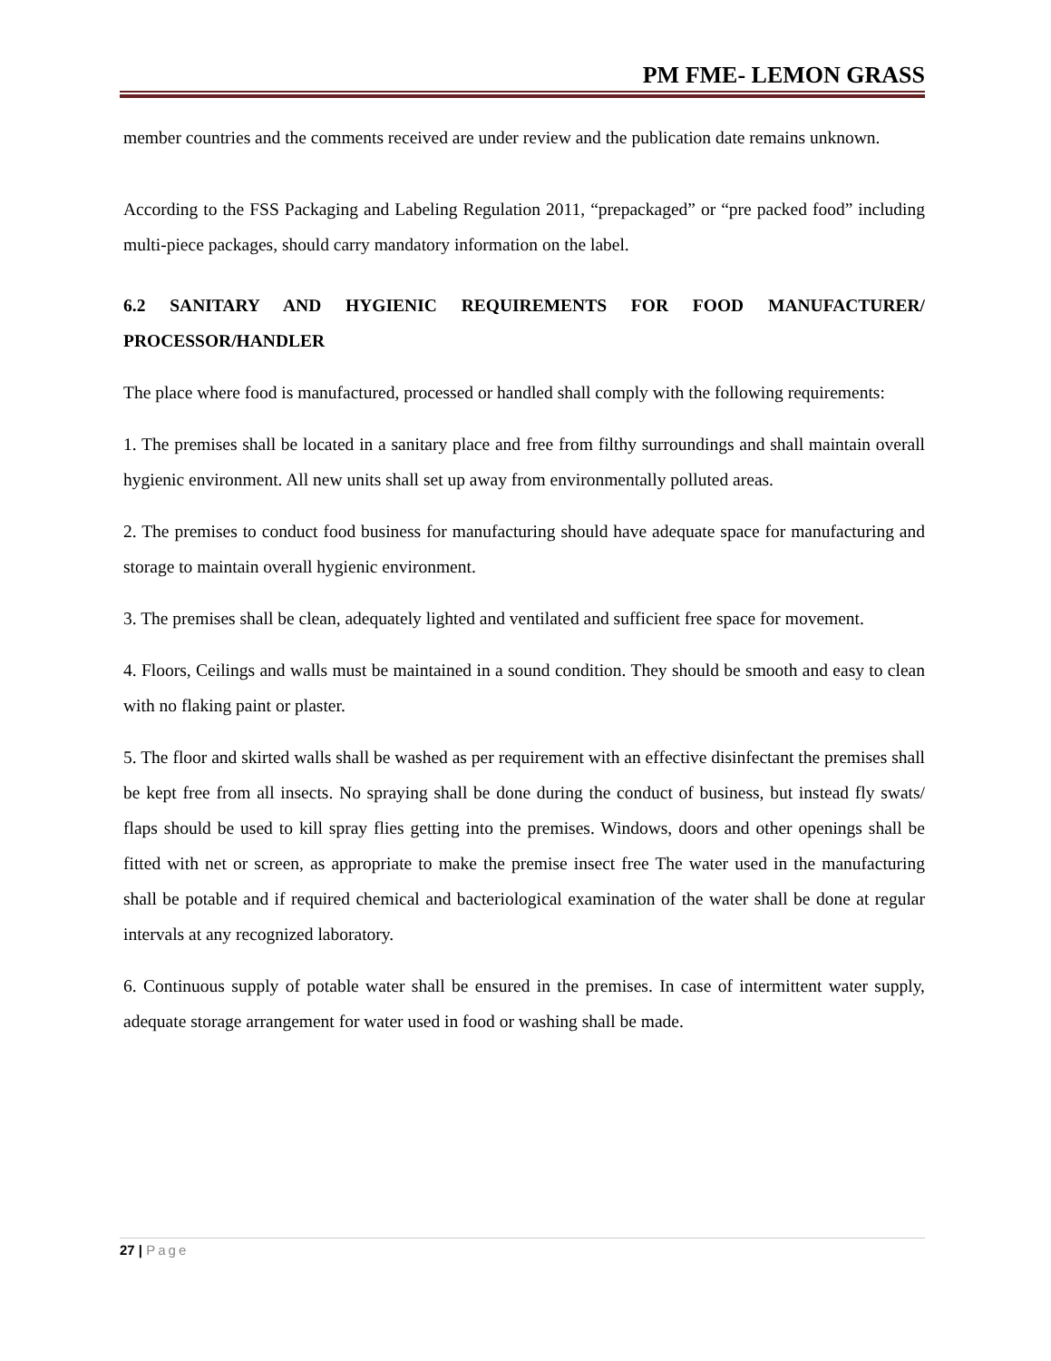PM FME- LEMON GRASS
member countries and the comments received are under review and the publication date remains unknown.
According to the FSS Packaging and Labeling Regulation 2011, “prepackaged” or “pre packed food” including multi-piece packages, should carry mandatory information on the label.
6.2 SANITARY AND HYGIENIC REQUIREMENTS FOR FOOD MANUFACTURER/ PROCESSOR/HANDLER
The place where food is manufactured, processed or handled shall comply with the following requirements:
1. The premises shall be located in a sanitary place and free from filthy surroundings and shall maintain overall hygienic environment. All new units shall set up away from environmentally polluted areas.
2. The premises to conduct food business for manufacturing should have adequate space for manufacturing and storage to maintain overall hygienic environment.
3. The premises shall be clean, adequately lighted and ventilated and sufficient free space for movement.
4. Floors, Ceilings and walls must be maintained in a sound condition. They should be smooth and easy to clean with no flaking paint or plaster.
5. The floor and skirted walls shall be washed as per requirement with an effective disinfectant the premises shall be kept free from all insects. No spraying shall be done during the conduct of business, but instead fly swats/ flaps should be used to kill spray flies getting into the premises. Windows, doors and other openings shall be fitted with net or screen, as appropriate to make the premise insect free The water used in the manufacturing shall be potable and if required chemical and bacteriological examination of the water shall be done at regular intervals at any recognized laboratory.
6. Continuous supply of potable water shall be ensured in the premises. In case of intermittent water supply, adequate storage arrangement for water used in food or washing shall be made.
27 | Page